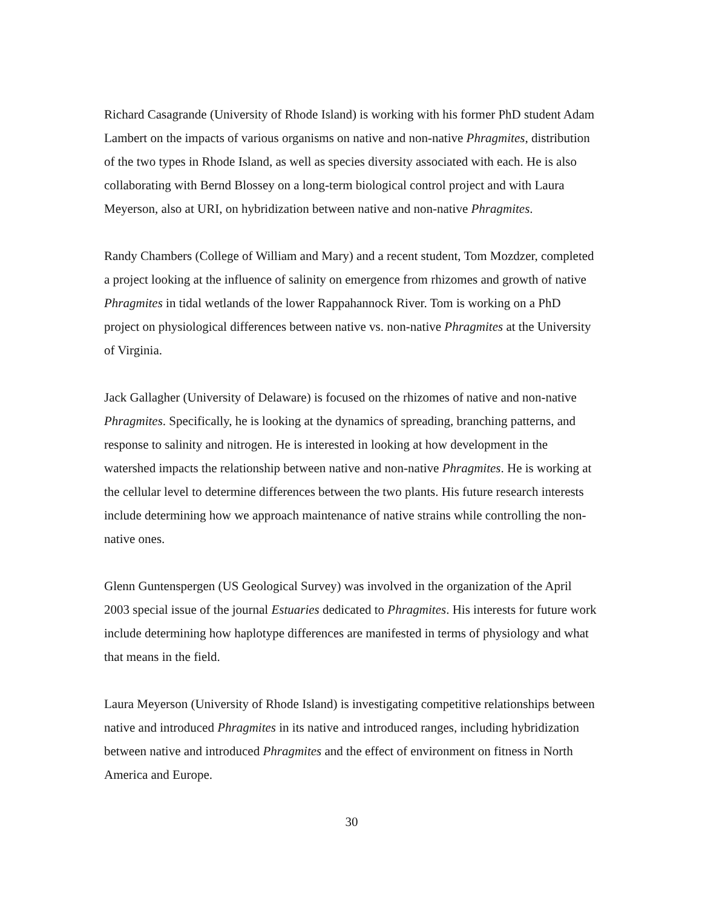Richard Casagrande (University of Rhode Island) is working with his former PhD student Adam Lambert on the impacts of various organisms on native and non-native Phragmites, distribution of the two types in Rhode Island, as well as species diversity associated with each. He is also collaborating with Bernd Blossey on a long-term biological control project and with Laura Meyerson, also at URI, on hybridization between native and non-native Phragmites.
Randy Chambers (College of William and Mary) and a recent student, Tom Mozdzer, completed a project looking at the influence of salinity on emergence from rhizomes and growth of native Phragmites in tidal wetlands of the lower Rappahannock River. Tom is working on a PhD project on physiological differences between native vs. non-native Phragmites at the University of Virginia.
Jack Gallagher (University of Delaware) is focused on the rhizomes of native and non-native Phragmites. Specifically, he is looking at the dynamics of spreading, branching patterns, and response to salinity and nitrogen. He is interested in looking at how development in the watershed impacts the relationship between native and non-native Phragmites. He is working at the cellular level to determine differences between the two plants. His future research interests include determining how we approach maintenance of native strains while controlling the non-native ones.
Glenn Guntenspergen (US Geological Survey) was involved in the organization of the April 2003 special issue of the journal Estuaries dedicated to Phragmites. His interests for future work include determining how haplotype differences are manifested in terms of physiology and what that means in the field.
Laura Meyerson (University of Rhode Island) is investigating competitive relationships between native and introduced Phragmites in its native and introduced ranges, including hybridization between native and introduced Phragmites and the effect of environment on fitness in North America and Europe.
30